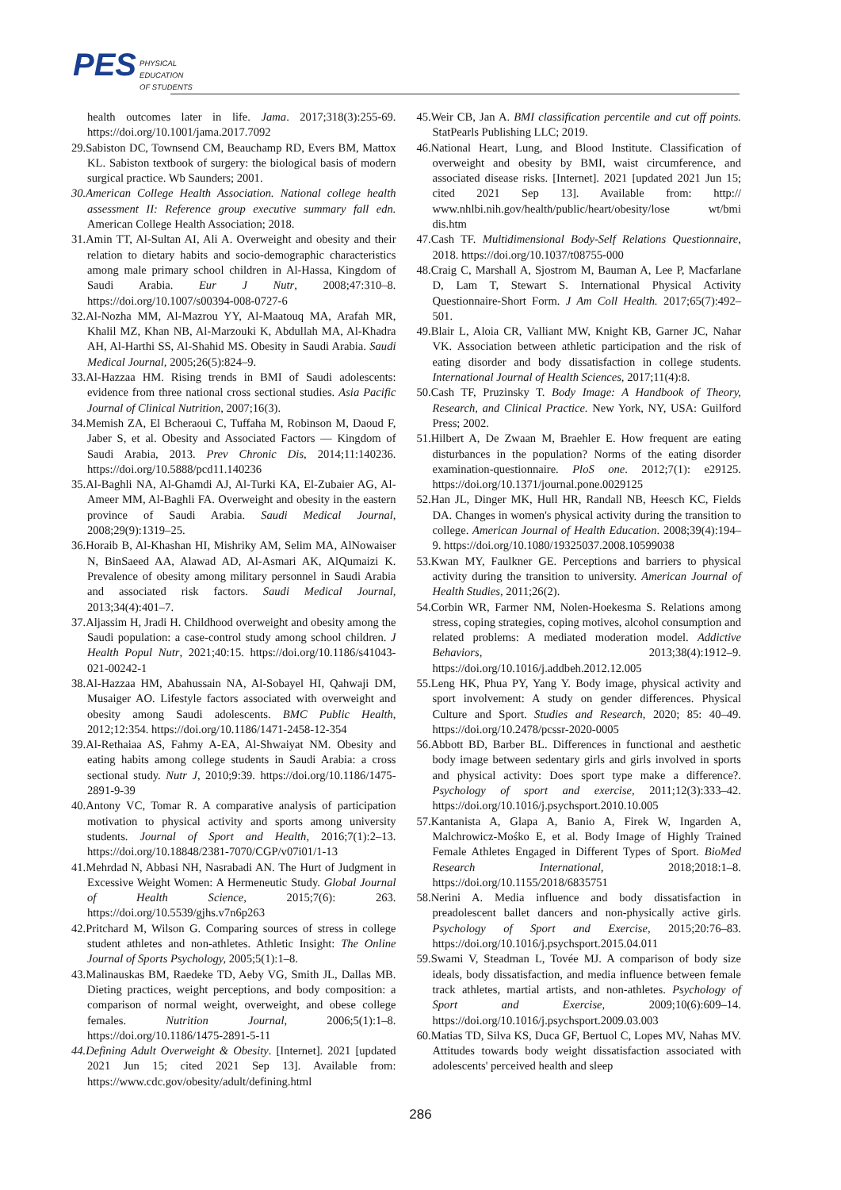PES PHYSICAL
EDUCATION
OF STUDENTS
health outcomes later in life. Jama. 2017;318(3):255-69. https://doi.org/10.1001/jama.2017.7092
29.Sabiston DC, Townsend CM, Beauchamp RD, Evers BM, Mattox KL. Sabiston textbook of surgery: the biological basis of modern surgical practice. Wb Saunders; 2001.
30.American College Health Association. National college health assessment II: Reference group executive summary fall edn. American College Health Association; 2018.
31.Amin TT, Al-Sultan AI, Ali A. Overweight and obesity and their relation to dietary habits and socio-demographic characteristics among male primary school children in Al-Hassa, Kingdom of Saudi Arabia. Eur J Nutr, 2008;47:310–8. https://doi.org/10.1007/s00394-008-0727-6
32.Al-Nozha MM, Al-Mazrou YY, Al-Maatouq MA, Arafah MR, Khalil MZ, Khan NB, Al-Marzouki K, Abdullah MA, Al-Khadra AH, Al-Harthi SS, Al-Shahid MS. Obesity in Saudi Arabia. Saudi Medical Journal, 2005;26(5):824–9.
33.Al-Hazzaa HM. Rising trends in BMI of Saudi adolescents: evidence from three national cross sectional studies. Asia Pacific Journal of Clinical Nutrition, 2007;16(3).
34.Memish ZA, El Bcheraoui C, Tuffaha M, Robinson M, Daoud F, Jaber S, et al. Obesity and Associated Factors — Kingdom of Saudi Arabia, 2013. Prev Chronic Dis, 2014;11:140236. https://doi.org/10.5888/pcd11.140236
35.Al-Baghli NA, Al-Ghamdi AJ, Al-Turki KA, El-Zubaier AG, Al-Ameer MM, Al-Baghli FA. Overweight and obesity in the eastern province of Saudi Arabia. Saudi Medical Journal, 2008;29(9):1319–25.
36.Horaib B, Al-Khashan HI, Mishriky AM, Selim MA, AlNowaiser N, BinSaeed AA, Alawad AD, Al-Asmari AK, AlQumaizi K. Prevalence of obesity among military personnel in Saudi Arabia and associated risk factors. Saudi Medical Journal, 2013;34(4):401–7.
37.Aljassim H, Jradi H. Childhood overweight and obesity among the Saudi population: a case-control study among school children. J Health Popul Nutr, 2021;40:15. https://doi.org/10.1186/s41043-021-00242-1
38.Al-Hazzaa HM, Abahussain NA, Al-Sobayel HI, Qahwaji DM, Musaiger AO. Lifestyle factors associated with overweight and obesity among Saudi adolescents. BMC Public Health, 2012;12:354. https://doi.org/10.1186/1471-2458-12-354
39.Al-Rethaiaa AS, Fahmy A-EA, Al-Shwaiyat NM. Obesity and eating habits among college students in Saudi Arabia: a cross sectional study. Nutr J, 2010;9:39. https://doi.org/10.1186/1475-2891-9-39
40.Antony VC, Tomar R. A comparative analysis of participation motivation to physical activity and sports among university students. Journal of Sport and Health, 2016;7(1):2–13. https://doi.org/10.18848/2381-7070/CGP/v07i01/1-13
41.Mehrdad N, Abbasi NH, Nasrabadi AN. The Hurt of Judgment in Excessive Weight Women: A Hermeneutic Study. Global Journal of Health Science, 2015;7(6): 263. https://doi.org/10.5539/gjhs.v7n6p263
42.Pritchard M, Wilson G. Comparing sources of stress in college student athletes and non-athletes. Athletic Insight: The Online Journal of Sports Psychology, 2005;5(1):1–8.
43.Malinauskas BM, Raedeke TD, Aeby VG, Smith JL, Dallas MB. Dieting practices, weight perceptions, and body composition: a comparison of normal weight, overweight, and obese college females. Nutrition Journal, 2006;5(1):1–8. https://doi.org/10.1186/1475-2891-5-11
44.Defining Adult Overweight & Obesity. [Internet]. 2021 [updated 2021 Jun 15; cited 2021 Sep 13]. Available from: https://www.cdc.gov/obesity/adult/defining.html
45.Weir CB, Jan A. BMI classification percentile and cut off points. StatPearls Publishing LLC; 2019.
46.National Heart, Lung, and Blood Institute. Classification of overweight and obesity by BMI, waist circumference, and associated disease risks. [Internet]. 2021 [updated 2021 Jun 15; cited 2021 Sep 13]. Available from: http:// www.nhlbi.nih.gov/health/public/heart/obesity/lose wt/bmi dis.htm
47.Cash TF. Multidimensional Body-Self Relations Questionnaire, 2018. https://doi.org/10.1037/t08755-000
48.Craig C, Marshall A, Sjostrom M, Bauman A, Lee P, Macfarlane D, Lam T, Stewart S. International Physical Activity Questionnaire-Short Form. J Am Coll Health. 2017;65(7):492–501.
49.Blair L, Aloia CR, Valliant MW, Knight KB, Garner JC, Nahar VK. Association between athletic participation and the risk of eating disorder and body dissatisfaction in college students. International Journal of Health Sciences, 2017;11(4):8.
50.Cash TF, Pruzinsky T. Body Image: A Handbook of Theory, Research, and Clinical Practice. New York, NY, USA: Guilford Press; 2002.
51.Hilbert A, De Zwaan M, Braehler E. How frequent are eating disturbances in the population? Norms of the eating disorder examination-questionnaire. PloS one. 2012;7(1): e29125. https://doi.org/10.1371/journal.pone.0029125
52.Han JL, Dinger MK, Hull HR, Randall NB, Heesch KC, Fields DA. Changes in women's physical activity during the transition to college. American Journal of Health Education. 2008;39(4):194–9. https://doi.org/10.1080/19325037.2008.10599038
53.Kwan MY, Faulkner GE. Perceptions and barriers to physical activity during the transition to university. American Journal of Health Studies, 2011;26(2).
54.Corbin WR, Farmer NM, Nolen-Hoekesma S. Relations among stress, coping strategies, coping motives, alcohol consumption and related problems: A mediated moderation model. Addictive Behaviors, 2013;38(4):1912–9. https://doi.org/10.1016/j.addbeh.2012.12.005
55.Leng HK, Phua PY, Yang Y. Body image, physical activity and sport involvement: A study on gender differences. Physical Culture and Sport. Studies and Research, 2020; 85: 40–49. https://doi.org/10.2478/pcssr-2020-0005
56.Abbott BD, Barber BL. Differences in functional and aesthetic body image between sedentary girls and girls involved in sports and physical activity: Does sport type make a difference?. Psychology of sport and exercise, 2011;12(3):333–42. https://doi.org/10.1016/j.psychsport.2010.10.005
57.Kantanista A, Glapa A, Banio A, Firek W, Ingarden A, Malchrowicz-Mośko E, et al. Body Image of Highly Trained Female Athletes Engaged in Different Types of Sport. BioMed Research International, 2018;2018:1–8. https://doi.org/10.1155/2018/6835751
58.Nerini A. Media influence and body dissatisfaction in preadolescent ballet dancers and non-physically active girls. Psychology of Sport and Exercise, 2015;20:76–83. https://doi.org/10.1016/j.psychsport.2015.04.011
59.Swami V, Steadman L, Tovée MJ. A comparison of body size ideals, body dissatisfaction, and media influence between female track athletes, martial artists, and non-athletes. Psychology of Sport and Exercise, 2009;10(6):609–14. https://doi.org/10.1016/j.psychsport.2009.03.003
60.Matias TD, Silva KS, Duca GF, Bertuol C, Lopes MV, Nahas MV. Attitudes towards body weight dissatisfaction associated with adolescents' perceived health and sleep
286